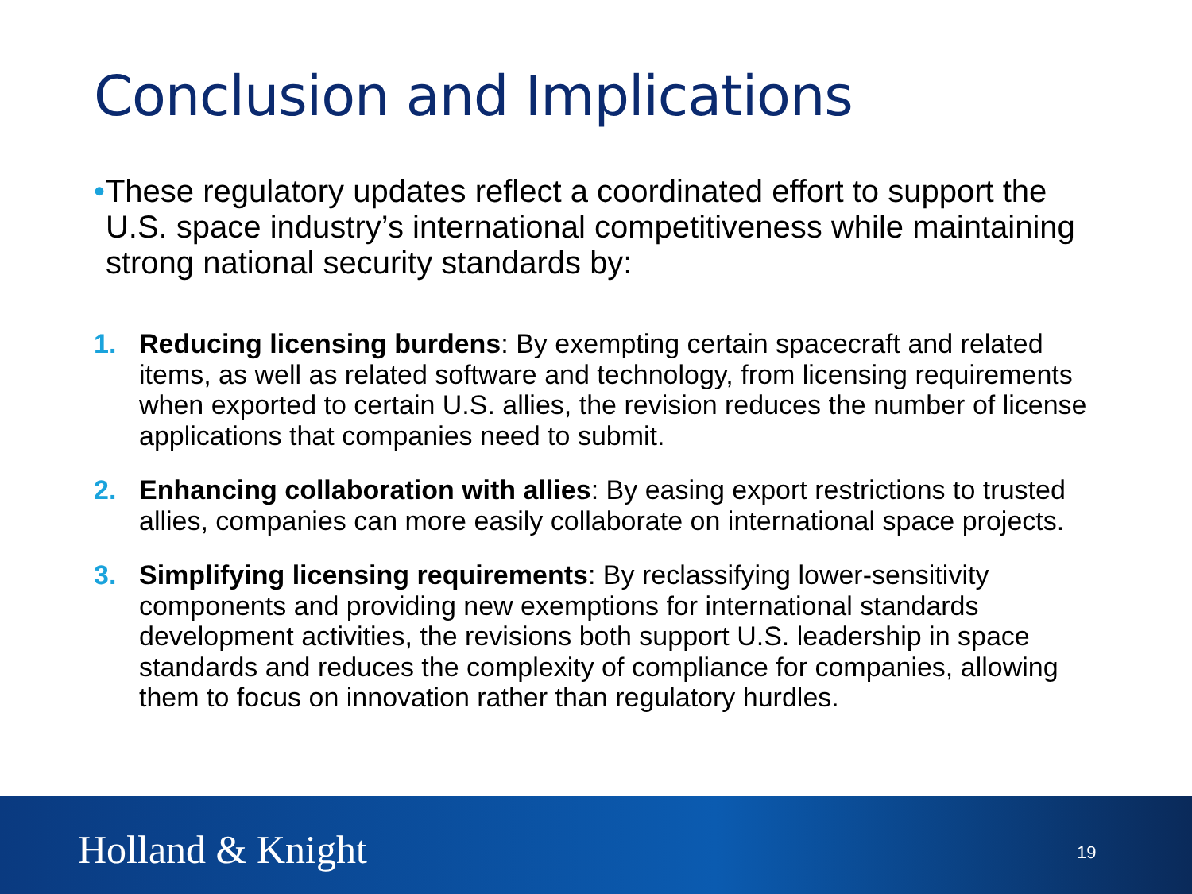Conclusion and Implications
• These regulatory updates reflect a coordinated effort to support the U.S. space industry’s international competitiveness while maintaining strong national security standards by:
1. Reducing licensing burdens: By exempting certain spacecraft and related items, as well as related software and technology, from licensing requirements when exported to certain U.S. allies, the revision reduces the number of license applications that companies need to submit.
2. Enhancing collaboration with allies: By easing export restrictions to trusted allies, companies can more easily collaborate on international space projects.
3. Simplifying licensing requirements: By reclassifying lower-sensitivity components and providing new exemptions for international standards development activities, the revisions both support U.S. leadership in space standards and reduces the complexity of compliance for companies, allowing them to focus on innovation rather than regulatory hurdles.
Holland & Knight 19